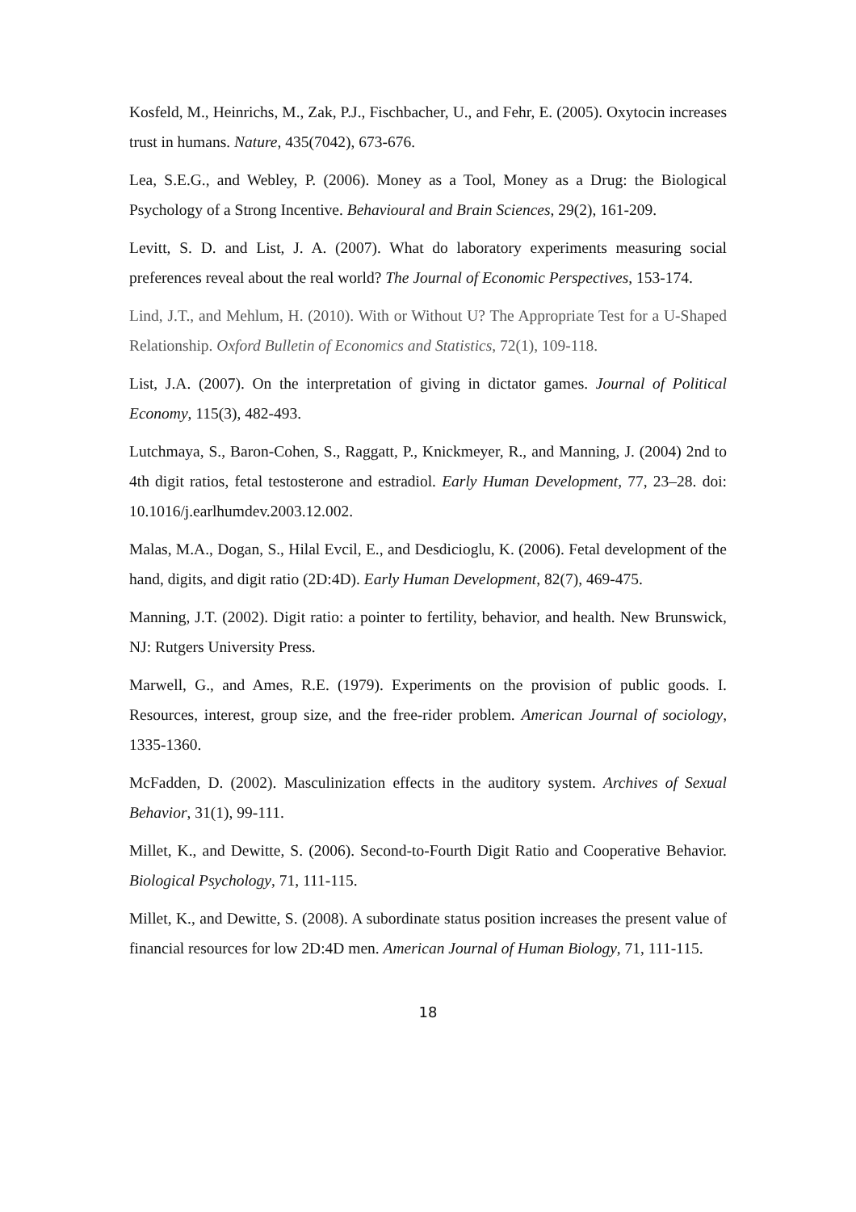Kosfeld, M., Heinrichs, M., Zak, P.J., Fischbacher, U., and Fehr, E. (2005). Oxytocin increases trust in humans. Nature, 435(7042), 673-676.
Lea, S.E.G., and Webley, P. (2006). Money as a Tool, Money as a Drug: the Biological Psychology of a Strong Incentive. Behavioural and Brain Sciences, 29(2), 161-209.
Levitt, S. D. and List, J. A. (2007). What do laboratory experiments measuring social preferences reveal about the real world? The Journal of Economic Perspectives, 153-174.
Lind, J.T., and Mehlum, H. (2010). With or Without U? The Appropriate Test for a U-Shaped Relationship. Oxford Bulletin of Economics and Statistics, 72(1), 109-118.
List, J.A. (2007). On the interpretation of giving in dictator games. Journal of Political Economy, 115(3), 482-493.
Lutchmaya, S., Baron-Cohen, S., Raggatt, P., Knickmeyer, R., and Manning, J. (2004) 2nd to 4th digit ratios, fetal testosterone and estradiol. Early Human Development, 77, 23–28. doi: 10.1016/j.earlhumdev.2003.12.002.
Malas, M.A., Dogan, S., Hilal Evcil, E., and Desdicioglu, K. (2006). Fetal development of the hand, digits, and digit ratio (2D:4D). Early Human Development, 82(7), 469-475.
Manning, J.T. (2002). Digit ratio: a pointer to fertility, behavior, and health. New Brunswick, NJ: Rutgers University Press.
Marwell, G., and Ames, R.E. (1979). Experiments on the provision of public goods. I. Resources, interest, group size, and the free-rider problem. American Journal of sociology, 1335-1360.
McFadden, D. (2002). Masculinization effects in the auditory system. Archives of Sexual Behavior, 31(1), 99-111.
Millet, K., and Dewitte, S. (2006). Second-to-Fourth Digit Ratio and Cooperative Behavior. Biological Psychology, 71, 111-115.
Millet, K., and Dewitte, S. (2008). A subordinate status position increases the present value of financial resources for low 2D:4D men. American Journal of Human Biology, 71, 111-115.
18